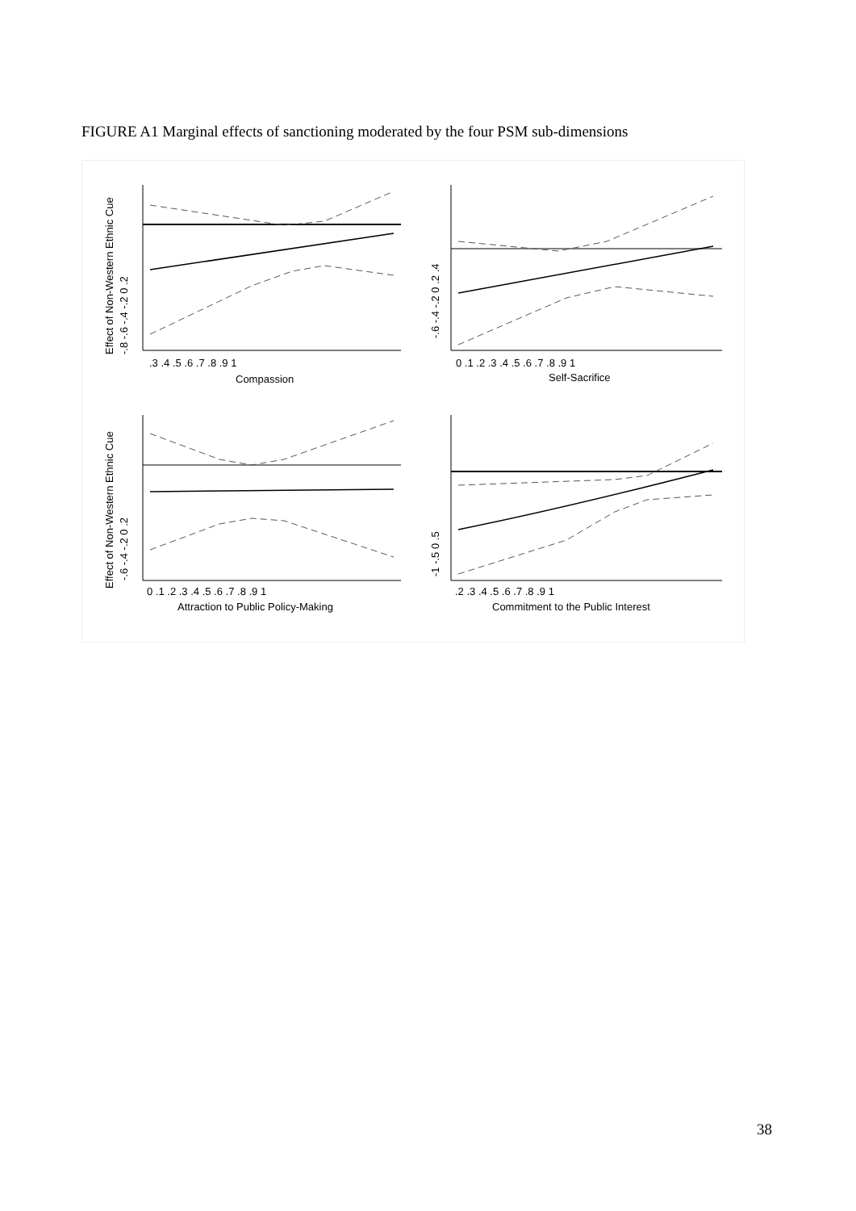FIGURE A1 Marginal effects of sanctioning moderated by the four PSM sub-dimensions
.3 .4 .5 .6 .7 .8 .9 1
Compassion
0 .1 .2 .3 .4 .5 .6 .7 .8 .9 1
Self-Sacrifice
0 .1 .2 .3 .4 .5 .6 .7 .8 .9 1
Attraction to Public Policy-Making
.2 .3 .4 .5 .6 .7 .8 .9 1
Commitment to the Public Interest
Effect of Non-Western Ethnic Cue
-.8 -.6 -.4 -.2 0 .2
-.6 -.4 -.2 0 .2 .4
Effect of Non-Western Ethnic Cue
-.6 -.4 -.2 0 .2
-1 -.5 0 .5
38